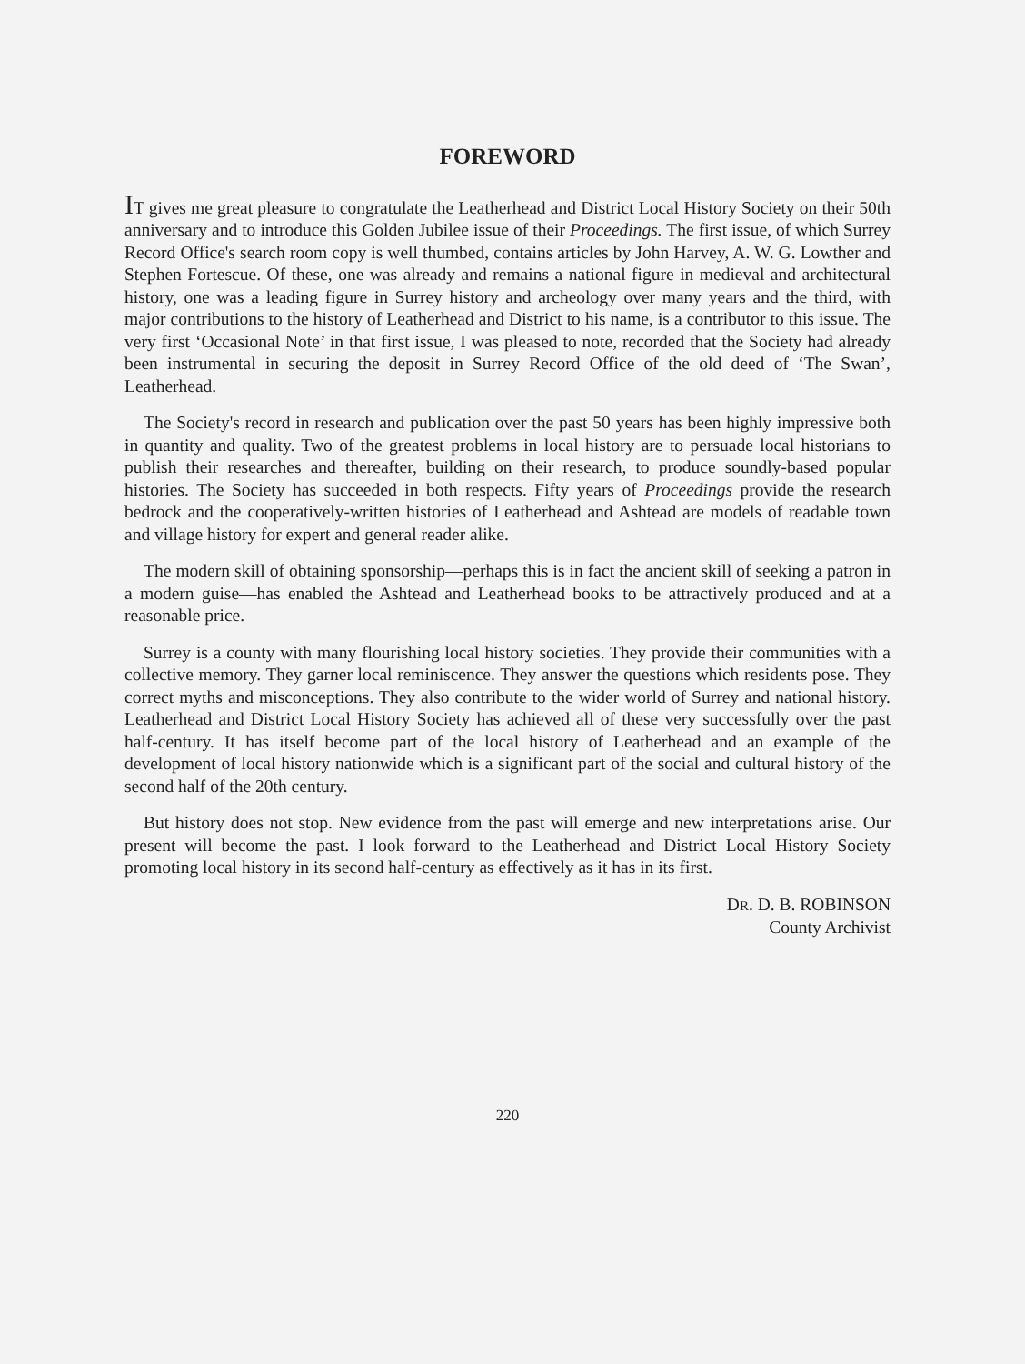FOREWORD
IT gives me great pleasure to congratulate the Leatherhead and District Local History Society on their 50th anniversary and to introduce this Golden Jubilee issue of their Proceedings. The first issue, of which Surrey Record Office's search room copy is well thumbed, contains articles by John Harvey, A. W. G. Lowther and Stephen Fortescue. Of these, one was already and remains a national figure in medieval and architectural history, one was a leading figure in Surrey history and archeology over many years and the third, with major contributions to the history of Leatherhead and District to his name, is a contributor to this issue. The very first ‘Occasional Note’ in that first issue, I was pleased to note, recorded that the Society had already been instrumental in securing the deposit in Surrey Record Office of the old deed of ‘The Swan’, Leatherhead.
The Society's record in research and publication over the past 50 years has been highly impressive both in quantity and quality. Two of the greatest problems in local history are to persuade local historians to publish their researches and thereafter, building on their research, to produce soundly-based popular histories. The Society has succeeded in both respects. Fifty years of Proceedings provide the research bedrock and the cooperatively-written histories of Leatherhead and Ashtead are models of readable town and village history for expert and general reader alike.
The modern skill of obtaining sponsorship—perhaps this is in fact the ancient skill of seeking a patron in a modern guise—has enabled the Ashtead and Leatherhead books to be attractively produced and at a reasonable price.
Surrey is a county with many flourishing local history societies. They provide their communities with a collective memory. They garner local reminiscence. They answer the questions which residents pose. They correct myths and misconceptions. They also contribute to the wider world of Surrey and national history. Leatherhead and District Local History Society has achieved all of these very successfully over the past half-century. It has itself become part of the local history of Leatherhead and an example of the development of local history nationwide which is a significant part of the social and cultural history of the second half of the 20th century.
But history does not stop. New evidence from the past will emerge and new interpretations arise. Our present will become the past. I look forward to the Leatherhead and District Local History Society promoting local history in its second half-century as effectively as it has in its first.
DR. D. B. ROBINSON
County Archivist
220